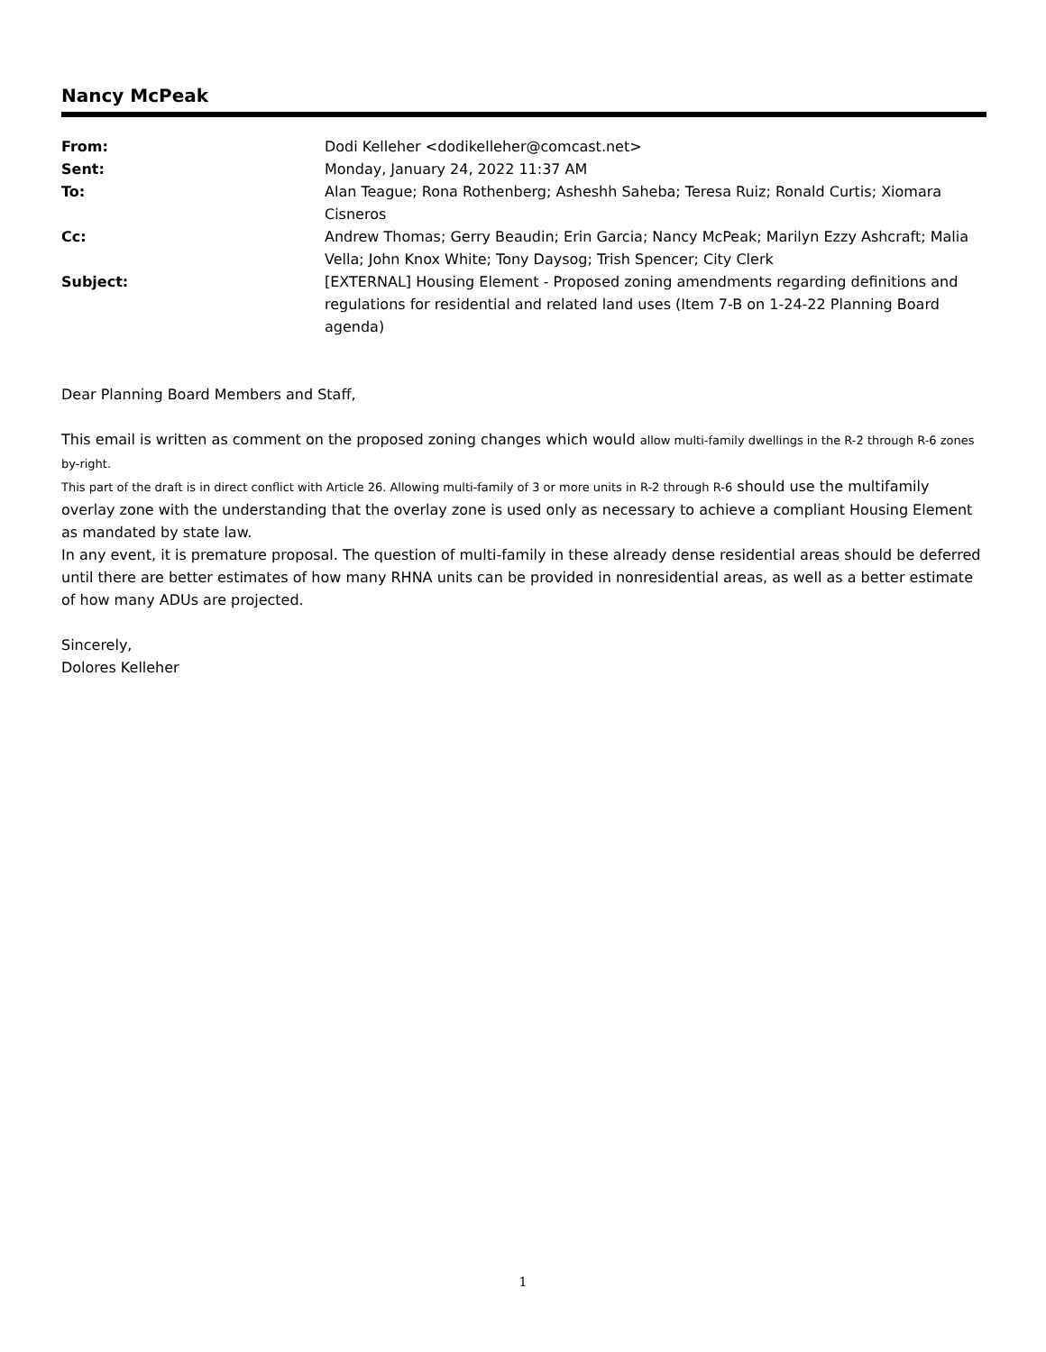Nancy McPeak
| From: | Dodi Kelleher <dodikelleher@comcast.net> |
| Sent: | Monday, January 24, 2022 11:37 AM |
| To: | Alan Teague; Rona Rothenberg; Asheshh Saheba; Teresa Ruiz; Ronald Curtis; Xiomara Cisneros |
| Cc: | Andrew Thomas; Gerry Beaudin; Erin Garcia; Nancy McPeak; Marilyn Ezzy Ashcraft; Malia Vella; John Knox White; Tony Daysog; Trish Spencer; City Clerk |
| Subject: | [EXTERNAL] Housing Element - Proposed zoning amendments regarding definitions and regulations for residential and related land uses (Item 7-B on 1-24-22 Planning Board agenda) |
Dear Planning Board Members and Staff,
This email is written as comment on the proposed zoning changes which would allow multi-family dwellings in the R-2 through R-6 zones by-right.
This part of the draft is in direct conflict with Article 26. Allowing multi-family of 3 or more units in R-2 through R-6 should use the multifamily overlay zone with the understanding that the overlay zone is used only as necessary to achieve a compliant Housing Element as mandated by state law.
In any event, it is premature proposal. The question of multi-family in these already dense residential areas should be deferred until there are better estimates of how many RHNA units can be provided in nonresidential areas, as well as a better estimate of how many ADUs are projected.
Sincerely,
Dolores Kelleher
1